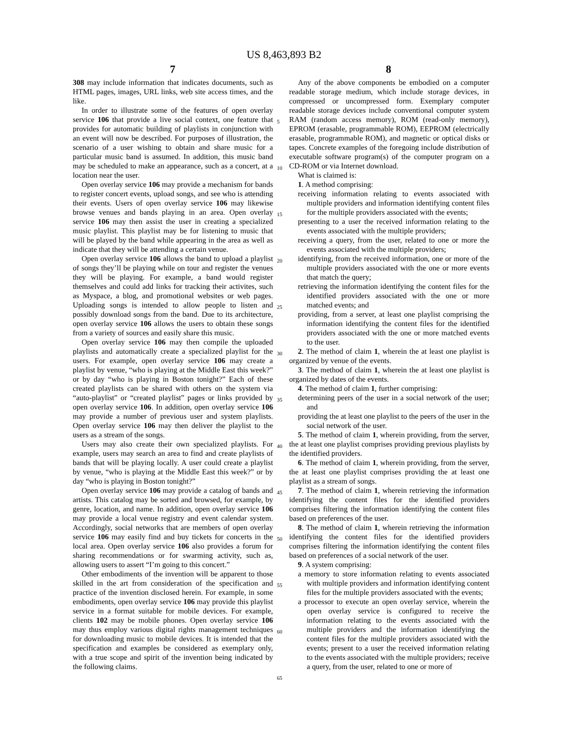US 8,463,893 B2
7 8
308 may include information that indicates documents, such as HTML pages, images, URL links, web site access times, and the like.
In order to illustrate some of the features of open overlay service 106 that provide a live social context, one feature that provides for automatic building of playlists in conjunction with an event will now be described. For purposes of illustration, the scenario of a user wishing to obtain and share music for a particular music band is assumed. In addition, this music band may be scheduled to make an appearance, such as a concert, at a location near the user.
Open overlay service 106 may provide a mechanism for bands to register concert events, upload songs, and see who is attending their events. Users of open overlay service 106 may likewise browse venues and bands playing in an area. Open overlay service 106 may then assist the user in creating a specialized music playlist. This playlist may be for listening to music that will be played by the band while appearing in the area as well as indicate that they will be attending a certain venue.
Open overlay service 106 allows the band to upload a playlist of songs they’ll be playing while on tour and register the venues they will be playing. For example, a band would register themselves and could add links for tracking their activites, such as Myspace, a blog, and promotional websites or web pages. Uploading songs is intended to allow people to listen and possibly download songs from the band. Due to its architecture, open overlay service 106 allows the users to obtain these songs from a variety of sources and easily share this music.
Open overlay service 106 may then compile the uploaded playlists and automatically create a specialized playlist for the users. For example, open overlay service 106 may create a playlist by venue, “who is playing at the Middle East this week?” or by day “who is playing in Boston tonight?” Each of these created playlists can be shared with others on the system via “auto-playlist” or “created playlist” pages or links provided by open overlay service 106. In addition, open overlay service 106 may provide a number of previous user and system playlists. Open overlay service 106 may then deliver the playlist to the users as a stream of the songs.
Users may also create their own specialized playlists. For example, users may search an area to find and create playlists of bands that will be playing locally. A user could create a playlist by venue, “who is playing at the Middle East this week?” or by day “who is playing in Boston tonight?”
Open overlay service 106 may provide a catalog of bands and artists. This catalog may be sorted and browsed, for example, by genre, location, and name. In addition, open overlay service 106 may provide a local venue registry and event calendar system. Accordingly, social networks that are members of open overlay service 106 may easily find and buy tickets for concerts in the local area. Open overlay service 106 also provides a forum for sharing recommendations or for swarming activity, such as, allowing users to assert “I’m going to this concert.”
Other embodiments of the invention will be apparent to those skilled in the art from consideration of the specification and practice of the invention disclosed herein. For example, in some embodiments, open overlay service 106 may provide this playlist service in a format suitable for mobile devices. For example, clients 102 may be mobile phones. Open overlay service 106 may thus employ various digital rights management techniques for downloading music to mobile devices. It is intended that the specification and examples be considered as exemplary only, with a true scope and spirit of the invention being indicated by the following claims.
Any of the above components be embodied on a computer readable storage medium, which include storage devices, in compressed or uncompressed form. Exemplary computer readable storage devices include conventional computer system RAM (random access memory), ROM (read-only memory), EPROM (erasable, programmable ROM), EEPROM (electrically erasable, programmable ROM), and magnetic or optical disks or tapes. Concrete examples of the foregoing include distribution of executable software program(s) of the computer program on a CD-ROM or via Internet download.
What is claimed is:
1. A method comprising:
receiving information relating to events associated with multiple providers and information identifying content files for the multiple providers associated with the events;
presenting to a user the received information relating to the events associated with the multiple providers;
receiving a query, from the user, related to one or more the events associated with the multiple providers;
identifying, from the received information, one or more of the multiple providers associated with the one or more events that match the query;
retrieving the information identifying the content files for the identified providers associated with the one or more matched events; and
providing, from a server, at least one playlist comprising the information identifying the content files for the identified providers associated with the one or more matched events to the user.
2. The method of claim 1, wherein the at least one playlist is organized by venue of the events.
3. The method of claim 1, wherein the at least one playlist is organized by dates of the events.
4. The method of claim 1, further comprising:
determining peers of the user in a social network of the user; and
providing the at least one playlist to the peers of the user in the social network of the user.
5. The method of claim 1, wherein providing, from the server, the at least one playlist comprises providing previous playlists by the identified providers.
6. The method of claim 1, wherein providing, from the server, the at least one playlist comprises providing the at least one playlist as a stream of songs.
7. The method of claim 1, wherein retrieving the information identifying the content files for the identified providers comprises filtering the information identifying the content files based on preferences of the user.
8. The method of claim 1, wherein retrieving the information identifying the content files for the identified providers comprises filtering the information identifying the content files based on preferences of a social network of the user.
9. A system comprising:
a memory to store information relating to events associated with multiple providers and information identifying content files for the multiple providers associated with the events;
a processor to execute an open overlay service, wherein the open overlay service is configured to receive the information relating to the events associated with the multiple providers and the information identifying the content files for the multiple providers associated with the events; present to a user the received information relating to the events associated with the multiple providers; receive a query, from the user, related to one or more of
5
10
15
20
25
30
35
40
45
50
55
60
65